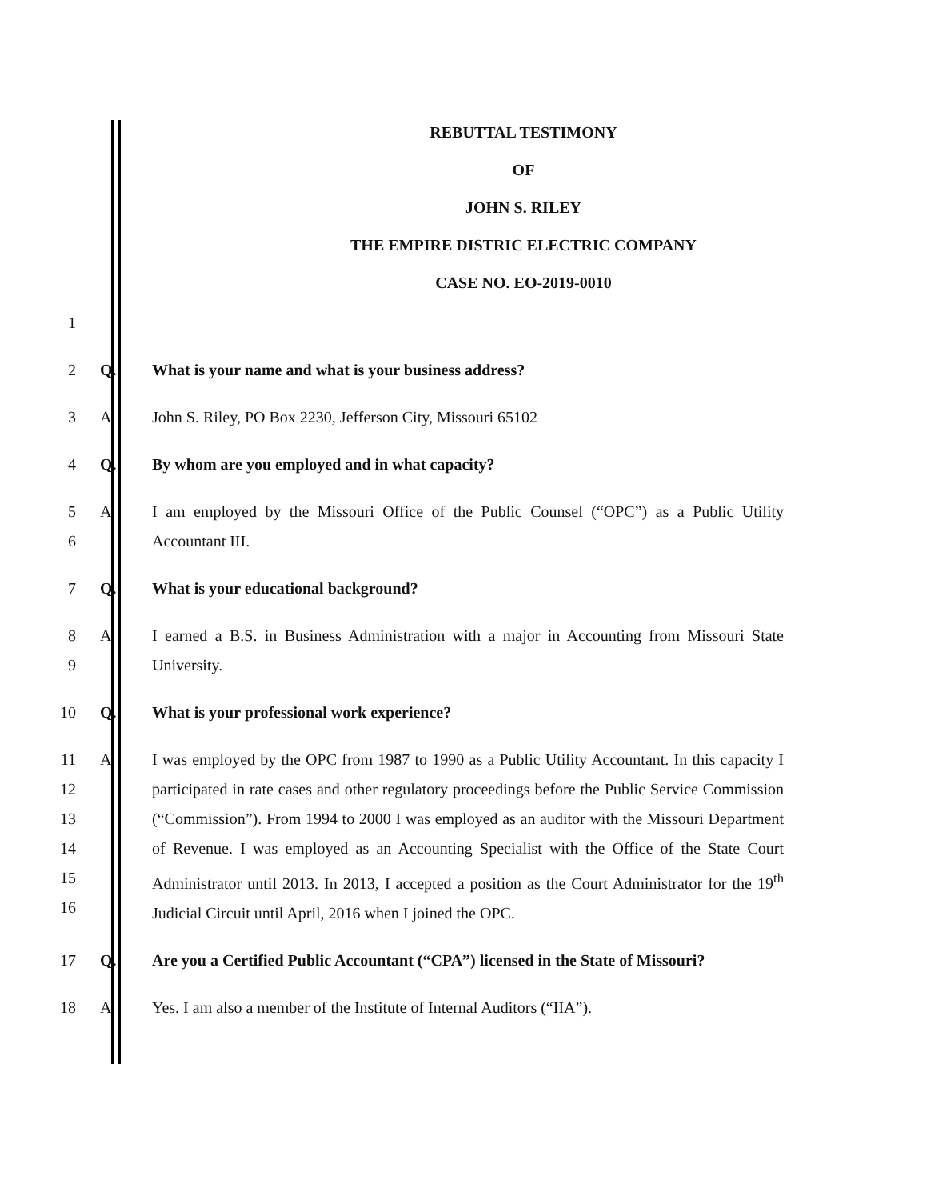REBUTTAL TESTIMONY
OF
JOHN S. RILEY
THE EMPIRE DISTRIC ELECTRIC COMPANY
CASE NO. EO-2019-0010
1
2 Q. What is your name and what is your business address?
3 A. John S. Riley, PO Box 2230, Jefferson City, Missouri 65102
4 Q. By whom are you employed and in what capacity?
5
6
A. I am employed by the Missouri Office of the Public Counsel (“OPC”) as a Public Utility Accountant III.
7 Q. What is your educational background?
8
9
A. I earned a B.S. in Business Administration with a major in Accounting from Missouri State University.
10 Q. What is your professional work experience?
11
12
13
14
15
16
A. I was employed by the OPC from 1987 to 1990 as a Public Utility Accountant. In this capacity I participated in rate cases and other regulatory proceedings before the Public Service Commission (“Commission”). From 1994 to 2000 I was employed as an auditor with the Missouri Department of Revenue. I was employed as an Accounting Specialist with the Office of the State Court Administrator until 2013. In 2013, I accepted a position as the Court Administrator for the 19<sup>th</sup> Judicial Circuit until April, 2016 when I joined the OPC.
17 Q. Are you a Certified Public Accountant (“CPA”) licensed in the State of Missouri?
18 A. Yes. I am also a member of the Institute of Internal Auditors (“IIA”).